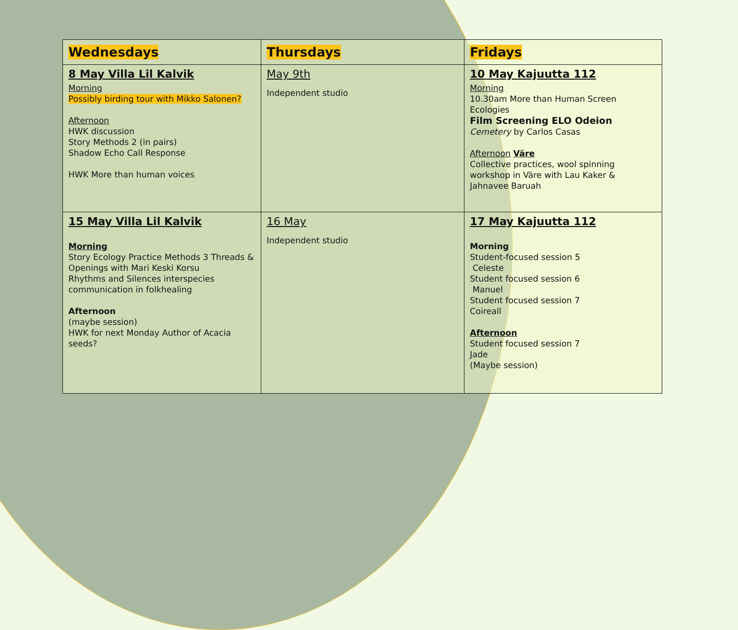| Wednesdays | Thursdays | Fridays |
| --- | --- | --- |
| 8 May Villa Lil Kalvik Morning Possibly birding tour with Mikko Salonen? Afternoon HWK discussion Story Methods 2 (in pairs) Shadow Echo Call Response HWK More than human voices | May 9th Independent studio | 10 May Kajuutta 112 Morning 10.30am More than Human Screen Ecologies Film Screening ELO Odeion Cemetery by Carlos Casas Afternoon Väre Collective practices, wool spinning workshop in Väre with Lau Kaker & Jahnavee Baruah |
| 15 May Villa Lil Kalvik Morning Story Ecology Practice Methods 3 Threads & Openings with Mari Keski Korsu Rhythms and Silences interspecies communication in folkhealing Afternoon (maybe session) HWK for next Monday Author of Acacia seeds? | 16 May Independent studio | 17 May Kajuutta 112 Morning Student-focused session 5 Celeste Student focused session 6 Manuel Student focused session 7 Coireall Afternoon Student focused session 7 Jade (Maybe session) |